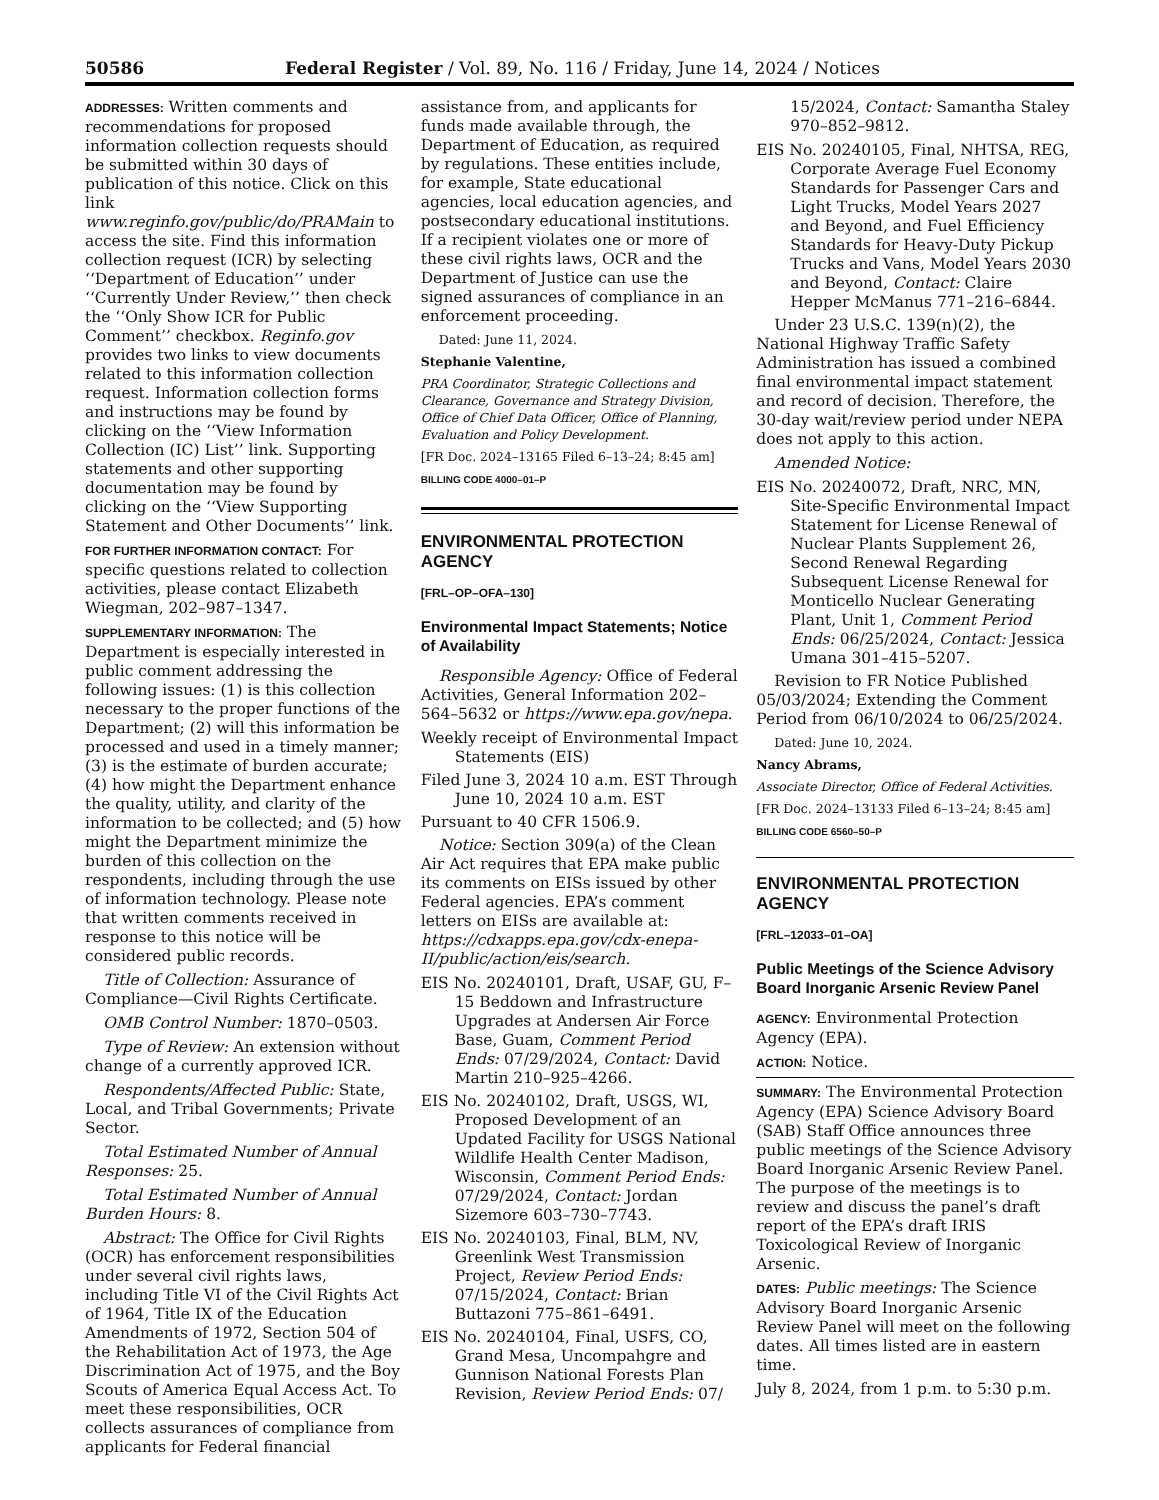50586 Federal Register / Vol. 89, No. 116 / Friday, June 14, 2024 / Notices
ADDRESSES: Written comments and recommendations for proposed information collection requests should be submitted within 30 days of publication of this notice. Click on this link www.reginfo.gov/public/do/PRAMain to access the site. Find this information collection request (ICR) by selecting ‘‘Department of Education’’ under ‘‘Currently Under Review,’’ then check the ‘‘Only Show ICR for Public Comment’’ checkbox. Reginfo.gov provides two links to view documents related to this information collection request. Information collection forms and instructions may be found by clicking on the ‘‘View Information Collection (IC) List’’ link. Supporting statements and other supporting documentation may be found by clicking on the ‘‘View Supporting Statement and Other Documents’’ link.
FOR FURTHER INFORMATION CONTACT: For specific questions related to collection activities, please contact Elizabeth Wiegman, 202–987–1347.
SUPPLEMENTARY INFORMATION: The Department is especially interested in public comment addressing the following issues: (1) is this collection necessary to the proper functions of the Department; (2) will this information be processed and used in a timely manner; (3) is the estimate of burden accurate; (4) how might the Department enhance the quality, utility, and clarity of the information to be collected; and (5) how might the Department minimize the burden of this collection on the respondents, including through the use of information technology. Please note that written comments received in response to this notice will be considered public records.
Title of Collection: Assurance of Compliance—Civil Rights Certificate.
OMB Control Number: 1870–0503.
Type of Review: An extension without change of a currently approved ICR.
Respondents/Affected Public: State, Local, and Tribal Governments; Private Sector.
Total Estimated Number of Annual Responses: 25.
Total Estimated Number of Annual Burden Hours: 8.
Abstract: The Office for Civil Rights (OCR) has enforcement responsibilities under several civil rights laws, including Title VI of the Civil Rights Act of 1964, Title IX of the Education Amendments of 1972, Section 504 of the Rehabilitation Act of 1973, the Age Discrimination Act of 1975, and the Boy Scouts of America Equal Access Act. To meet these responsibilities, OCR collects assurances of compliance from applicants for Federal financial
assistance from, and applicants for funds made available through, the Department of Education, as required by regulations. These entities include, for example, State educational agencies, local education agencies, and postsecondary educational institutions. If a recipient violates one or more of these civil rights laws, OCR and the Department of Justice can use the signed assurances of compliance in an enforcement proceeding.
Dated: June 11, 2024.
Stephanie Valentine,
PRA Coordinator, Strategic Collections and Clearance, Governance and Strategy Division, Office of Chief Data Officer, Office of Planning, Evaluation and Policy Development.
[FR Doc. 2024–13165 Filed 6–13–24; 8:45 am]
BILLING CODE 4000–01–P
ENVIRONMENTAL PROTECTION AGENCY
[FRL–OP–OFA–130]
Environmental Impact Statements; Notice of Availability
Responsible Agency: Office of Federal Activities, General Information 202–564–5632 or https://www.epa.gov/nepa.
Weekly receipt of Environmental Impact Statements (EIS)
Filed June 3, 2024 10 a.m. EST Through June 10, 2024 10 a.m. EST
Pursuant to 40 CFR 1506.9.
Notice: Section 309(a) of the Clean Air Act requires that EPA make public its comments on EISs issued by other Federal agencies. EPA’s comment letters on EISs are available at: https://cdxapps.epa.gov/cdx-enepa-II/public/action/eis/search.
EIS No. 20240101, Draft, USAF, GU, F–15 Beddown and Infrastructure Upgrades at Andersen Air Force Base, Guam, Comment Period Ends: 07/29/2024, Contact: David Martin 210–925–4266.
EIS No. 20240102, Draft, USGS, WI, Proposed Development of an Updated Facility for USGS National Wildlife Health Center Madison, Wisconsin, Comment Period Ends: 07/29/2024, Contact: Jordan Sizemore 603–730–7743.
EIS No. 20240103, Final, BLM, NV, Greenlink West Transmission Project, Review Period Ends: 07/15/2024, Contact: Brian Buttazoni 775–861–6491.
EIS No. 20240104, Final, USFS, CO, Grand Mesa, Uncompahgre and Gunnison National Forests Plan Revision, Review Period Ends: 07/
15/2024, Contact: Samantha Staley 970–852–9812.
EIS No. 20240105, Final, NHTSA, REG, Corporate Average Fuel Economy Standards for Passenger Cars and Light Trucks, Model Years 2027 and Beyond, and Fuel Efficiency Standards for Heavy-Duty Pickup Trucks and Vans, Model Years 2030 and Beyond, Contact: Claire Hepper McManus 771–216–6844.
Under 23 U.S.C. 139(n)(2), the National Highway Traffic Safety Administration has issued a combined final environmental impact statement and record of decision. Therefore, the 30-day wait/review period under NEPA does not apply to this action.
Amended Notice:
EIS No. 20240072, Draft, NRC, MN, Site-Specific Environmental Impact Statement for License Renewal of Nuclear Plants Supplement 26, Second Renewal Regarding Subsequent License Renewal for Monticello Nuclear Generating Plant, Unit 1, Comment Period Ends: 06/25/2024, Contact: Jessica Umana 301–415–5207.
Revision to FR Notice Published 05/03/2024; Extending the Comment Period from 06/10/2024 to 06/25/2024.
Dated: June 10, 2024.
Nancy Abrams,
Associate Director, Office of Federal Activities.
[FR Doc. 2024–13133 Filed 6–13–24; 8:45 am]
BILLING CODE 6560–50–P
ENVIRONMENTAL PROTECTION AGENCY
[FRL–12033–01–OA]
Public Meetings of the Science Advisory Board Inorganic Arsenic Review Panel
AGENCY: Environmental Protection Agency (EPA).
ACTION: Notice.
SUMMARY: The Environmental Protection Agency (EPA) Science Advisory Board (SAB) Staff Office announces three public meetings of the Science Advisory Board Inorganic Arsenic Review Panel. The purpose of the meetings is to review and discuss the panel’s draft report of the EPA’s draft IRIS Toxicological Review of Inorganic Arsenic.
DATES: Public meetings: The Science Advisory Board Inorganic Arsenic Review Panel will meet on the following dates. All times listed are in eastern time.
July 8, 2024, from 1 p.m. to 5:30 p.m.